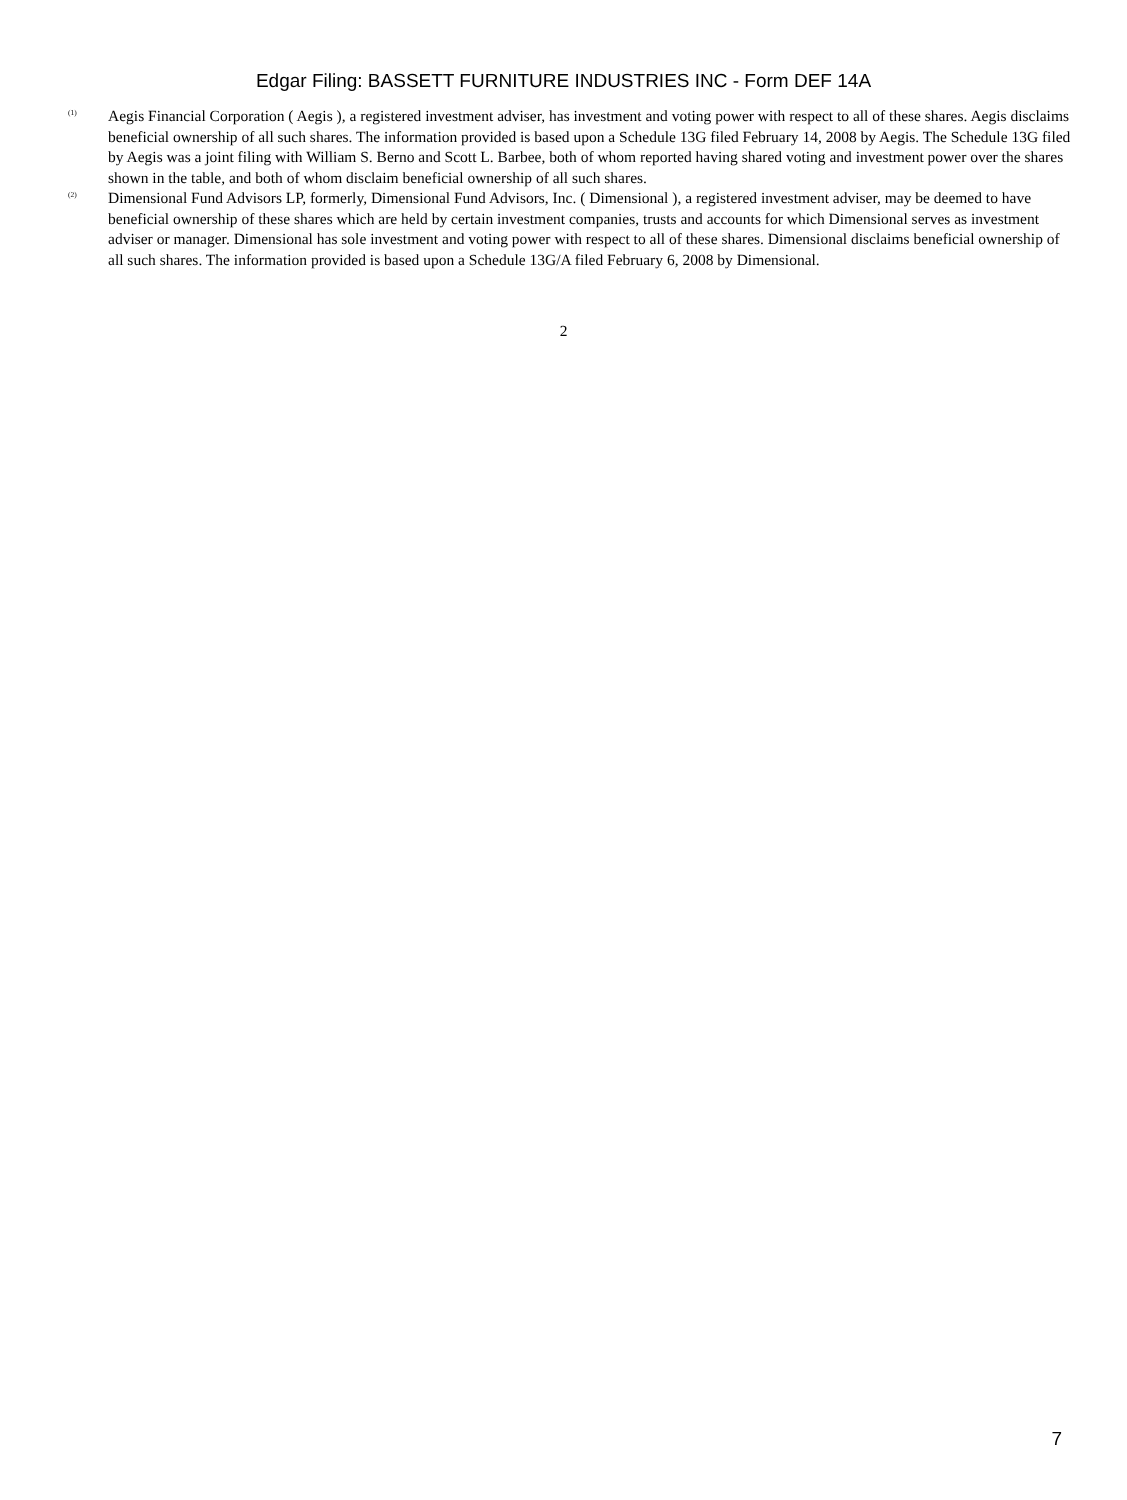Edgar Filing: BASSETT FURNITURE INDUSTRIES INC - Form DEF 14A
<sup>(1)</sup>
Aegis Financial Corporation ( Aegis ), a registered investment adviser, has investment and voting power with respect to all of these shares. Aegis disclaims beneficial ownership of all such shares. The information provided is based upon a Schedule 13G filed February 14, 2008 by Aegis. The Schedule 13G filed by Aegis was a joint filing with William S. Berno and Scott L. Barbee, both of whom reported having shared voting and investment power over the shares shown in the table, and both of whom disclaim beneficial ownership of all such shares.
<sup>(2)</sup>
Dimensional Fund Advisors LP, formerly, Dimensional Fund Advisors, Inc. ( Dimensional ), a registered investment adviser, may be deemed to have beneficial ownership of these shares which are held by certain investment companies, trusts and accounts for which Dimensional serves as investment adviser or manager. Dimensional has sole investment and voting power with respect to all of these shares. Dimensional disclaims beneficial ownership of all such shares. The information provided is based upon a Schedule 13G/A filed February 6, 2008 by Dimensional.
2
7